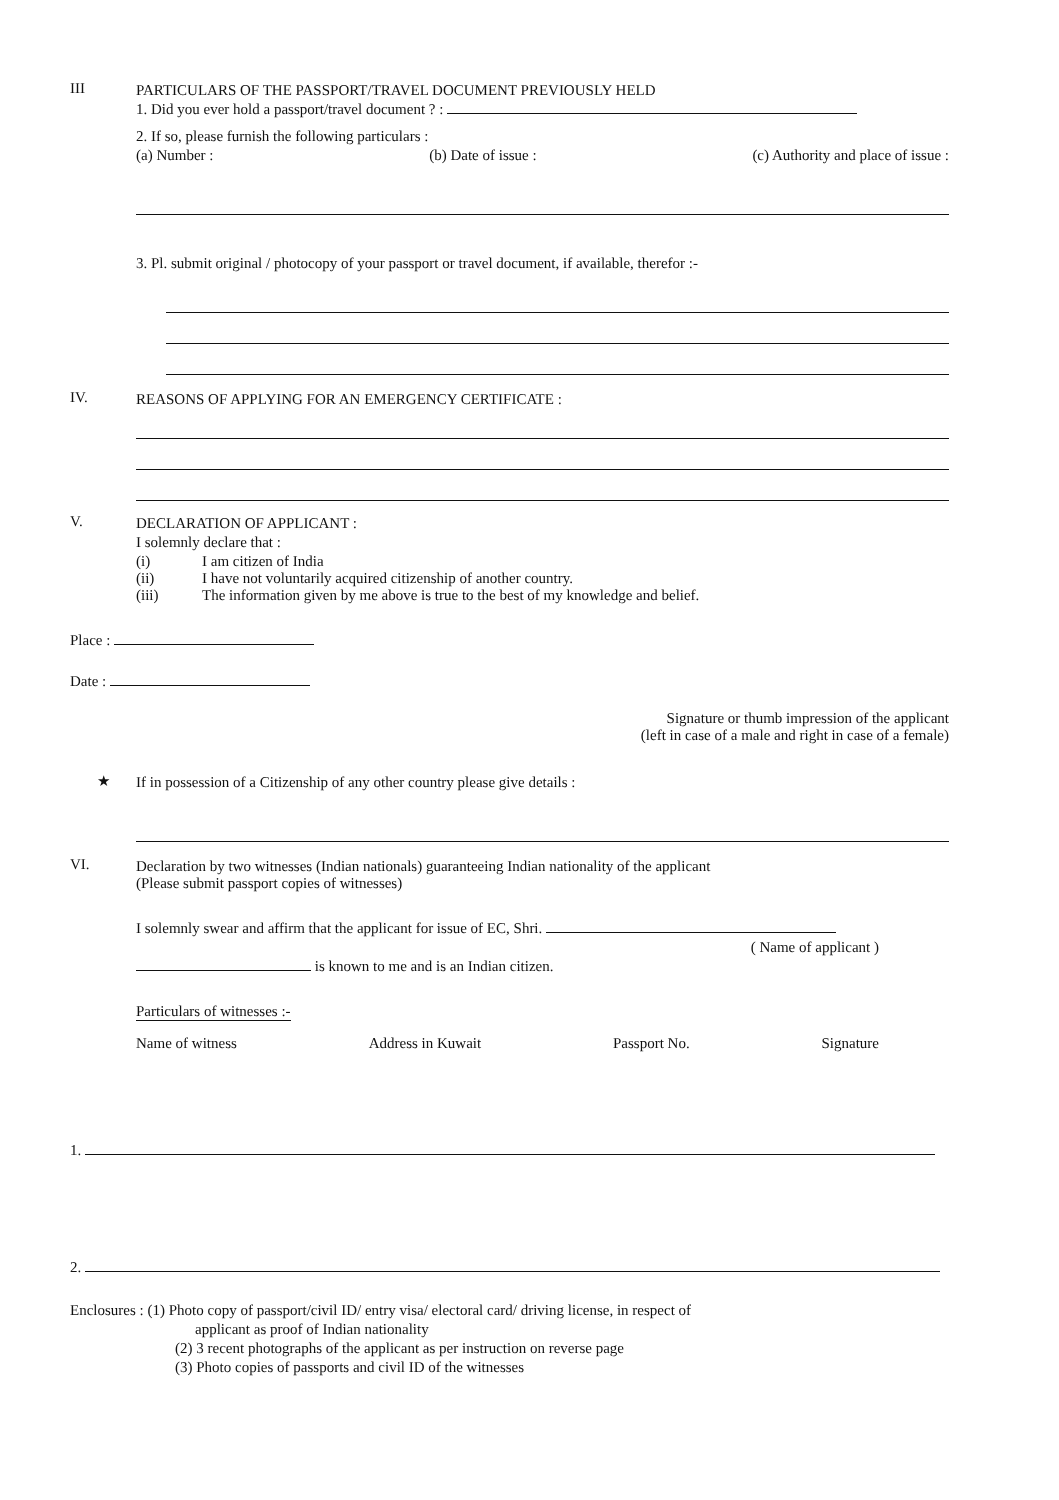III PARTICULARS OF THE PASSPORT/TRAVEL DOCUMENT PREVIOUSLY HELD
1. Did you ever hold a passport/travel document ? :
2. If so, please furnish the following particulars :
(a) Number : (b) Date of issue : (c) Authority and place of issue :
3. Pl. submit original / photocopy of your passport or travel document, if available, therefor :-
IV. REASONS OF APPLYING FOR AN EMERGENCY CERTIFICATE :
V. DECLARATION OF APPLICANT :
I solemnly declare that :
(i) I am citizen of India
(ii) I have not voluntarily acquired citizenship of another country.
(iii) The information given by me above is true to the best of my knowledge and belief.
Place :
Date :
Signature or thumb impression of the applicant
(left in case of a male and right in case of a female)
★ If in possession of a Citizenship of any other country please give details :
VI. Declaration by two witnesses (Indian nationals) guaranteeing Indian nationality of the applicant
(Please submit passport copies of witnesses)
I solemnly swear and affirm that the applicant for issue of EC, Shri.
( Name of applicant )
is known to me and is an Indian citizen.
Particulars of witnesses :-
Name of witness Address in Kuwait Passport No. Signature
1.
2.
Enclosures : (1) Photo copy of passport/civil ID/ entry visa/ electoral card/ driving license, in respect of
applicant as proof of Indian nationality
(2) 3 recent photographs of the applicant as per instruction on reverse page
(3) Photo copies of passports and civil ID of the witnesses